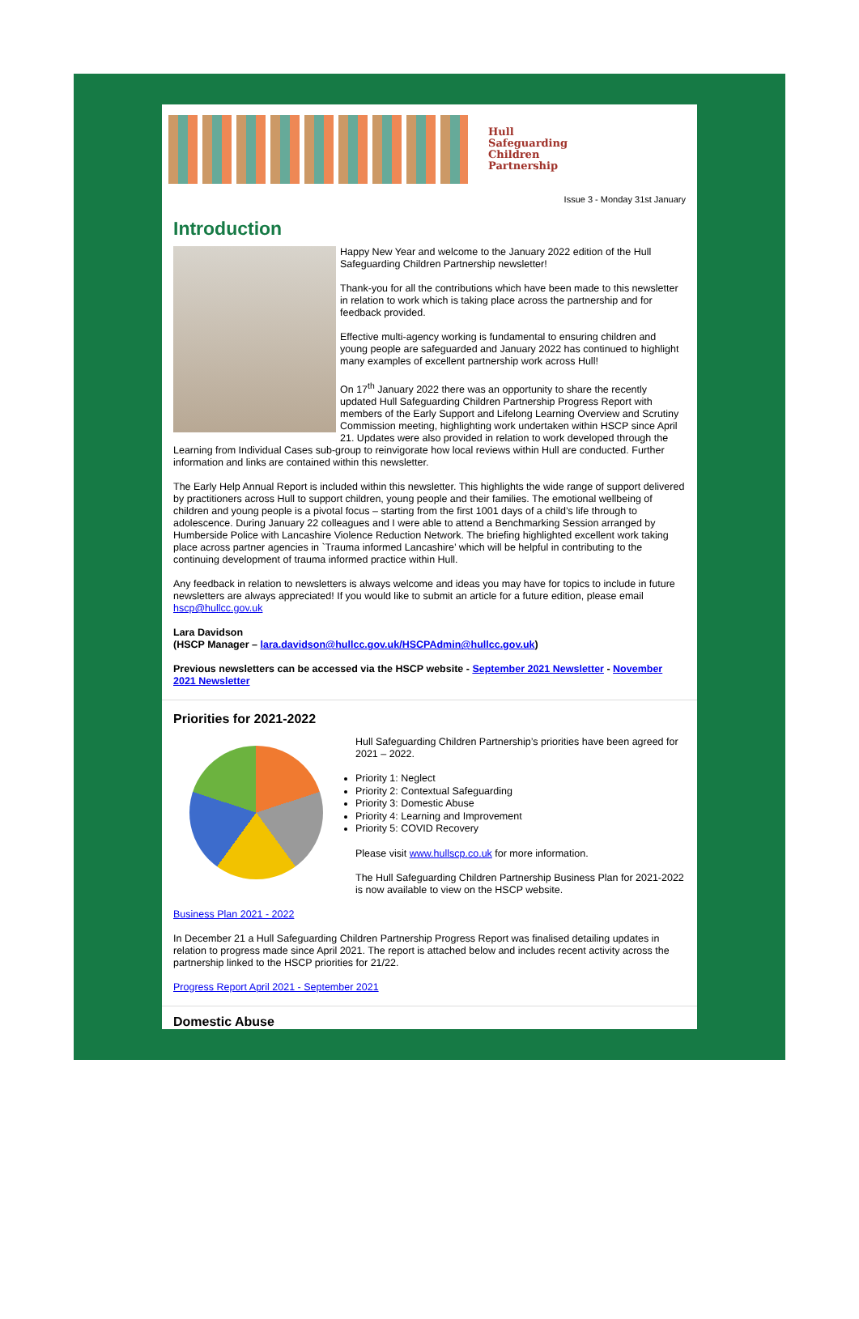Hull
Safeguarding
Children
Partnership
Issue 3 - Monday 31st January
Introduction
Happy New Year and welcome to the January 2022 edition of the Hull Safeguarding Children Partnership newsletter!
Thank-you for all the contributions which have been made to this newsletter in relation to work which is taking place across the partnership and for feedback provided.
Effective multi-agency working is fundamental to ensuring children and young people are safeguarded and January 2022 has continued to highlight many examples of excellent partnership work across Hull!
On 17<sup>th</sup> January 2022 there was an opportunity to share the recently updated Hull Safeguarding Children Partnership Progress Report with members of the Early Support and Lifelong Learning Overview and Scrutiny Commission meeting, highlighting work undertaken within HSCP since April 21. Updates were also provided in relation to work developed through the Learning from Individual Cases sub-group to reinvigorate how local reviews within Hull are conducted. Further information and links are contained within this newsletter.
The Early Help Annual Report is included within this newsletter. This highlights the wide range of support delivered by practitioners across Hull to support children, young people and their families. The emotional wellbeing of children and young people is a pivotal focus – starting from the first 1001 days of a child’s life through to adolescence. During January 22 colleagues and I were able to attend a Benchmarking Session arranged by Humberside Police with Lancashire Violence Reduction Network. The briefing highlighted excellent work taking place across partner agencies in `Trauma informed Lancashire’ which will be helpful in contributing to the continuing development of trauma informed practice within Hull.
Any feedback in relation to newsletters is always welcome and ideas you may have for topics to include in future newsletters are always appreciated! If you would like to submit an article for a future edition, please email hscp@hullcc.gov.uk
Lara Davidson
(HSCP Manager – lara.davidson@hullcc.gov.uk/HSCPAdmin@hullcc.gov.uk)
Previous newsletters can be accessed via the HSCP website - September 2021 Newsletter - November 2021 Newsletter
Priorities for 2021-2022
Hull Safeguarding Children Partnership’s priorities have been agreed for 2021 – 2022.
Priority 1: Neglect
Priority 2: Contextual Safeguarding
Priority 3: Domestic Abuse
Priority 4: Learning and Improvement
Priority 5: COVID Recovery
Please visit www.hullscp.co.uk for more information.
The Hull Safeguarding Children Partnership Business Plan for 2021-2022 is now available to view on the HSCP website.
Business Plan 2021 - 2022
In December 21 a Hull Safeguarding Children Partnership Progress Report was finalised detailing updates in relation to progress made since April 2021. The report is attached below and includes recent activity across the partnership linked to the HSCP priorities for 21/22.
Progress Report April 2021 - September 2021
Domestic Abuse